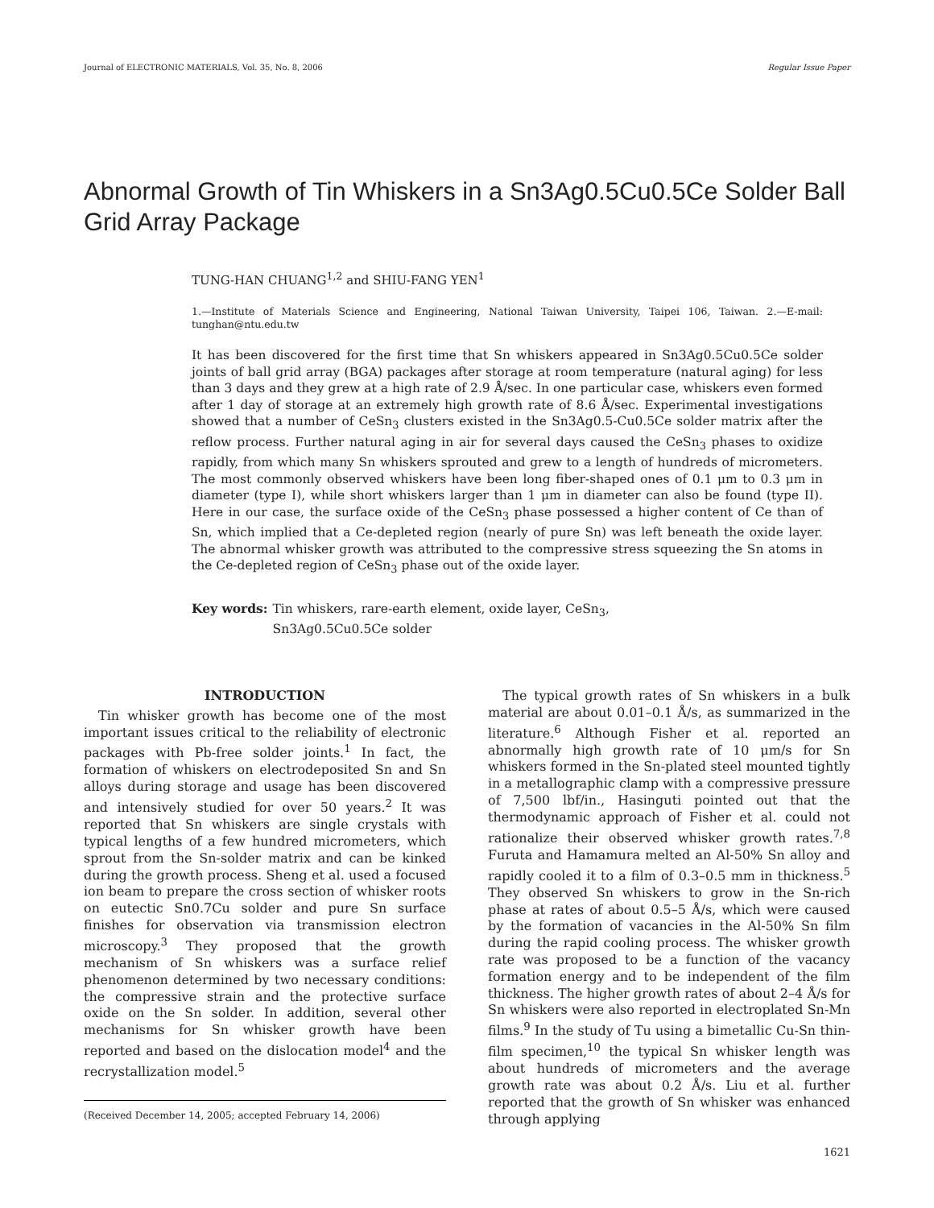Journal of ELECTRONIC MATERIALS, Vol. 35, No. 8, 2006 Regular Issue Paper
Abnormal Growth of Tin Whiskers in a Sn3Ag0.5Cu0.5Ce Solder Ball Grid Array Package
TUNG-HAN CHUANG<sup>1,2</sup> and SHIU-FANG YEN<sup>1</sup>
1.—Institute of Materials Science and Engineering, National Taiwan University, Taipei 106, Taiwan. 2.—E-mail: tunghan@ntu.edu.tw
It has been discovered for the first time that Sn whiskers appeared in Sn3Ag0.5Cu0.5Ce solder joints of ball grid array (BGA) packages after storage at room temperature (natural aging) for less than 3 days and they grew at a high rate of 2.9 Å/sec. In one particular case, whiskers even formed after 1 day of storage at an extremely high growth rate of 8.6 Å/sec. Experimental investigations showed that a number of CeSn<sub>3</sub> clusters existed in the Sn3Ag0.5-Cu0.5Ce solder matrix after the reflow process. Further natural aging in air for several days caused the CeSn<sub>3</sub> phases to oxidize rapidly, from which many Sn whiskers sprouted and grew to a length of hundreds of micrometers. The most commonly observed whiskers have been long fiber-shaped ones of 0.1 μm to 0.3 μm in diameter (type I), while short whiskers larger than 1 μm in diameter can also be found (type II). Here in our case, the surface oxide of the CeSn<sub>3</sub> phase possessed a higher content of Ce than of Sn, which implied that a Ce-depleted region (nearly of pure Sn) was left beneath the oxide layer. The abnormal whisker growth was attributed to the compressive stress squeezing the Sn atoms in the Ce-depleted region of CeSn<sub>3</sub> phase out of the oxide layer.
Key words: Tin whiskers, rare-earth element, oxide layer, CeSn<sub>3</sub>,
Sn3Ag0.5Cu0.5Ce solder
INTRODUCTION
Tin whisker growth has become one of the most important issues critical to the reliability of electronic packages with Pb-free solder joints.<sup>1</sup> In fact, the formation of whiskers on electrodeposited Sn and Sn alloys during storage and usage has been discovered and intensively studied for over 50 years.<sup>2</sup> It was reported that Sn whiskers are single crystals with typical lengths of a few hundred micrometers, which sprout from the Sn-solder matrix and can be kinked during the growth process. Sheng et al. used a focused ion beam to prepare the cross section of whisker roots on eutectic Sn0.7Cu solder and pure Sn surface finishes for observation via transmission electron microscopy.<sup>3</sup> They proposed that the growth mechanism of Sn whiskers was a surface relief phenomenon determined by two necessary conditions: the compressive strain and the protective surface oxide on the Sn solder. In addition, several other mechanisms for Sn whisker growth have been reported and based on the dislocation model<sup>4</sup> and the recrystallization model.<sup>5</sup>
(Received December 14, 2005; accepted February 14, 2006)
The typical growth rates of Sn whiskers in a bulk material are about 0.01–0.1 Å/s, as summarized in the literature.<sup>6</sup> Although Fisher et al. reported an abnormally high growth rate of 10 μm/s for Sn whiskers formed in the Sn-plated steel mounted tightly in a metallographic clamp with a compressive pressure of 7,500 lbf/in., Hasinguti pointed out that the thermodynamic approach of Fisher et al. could not rationalize their observed whisker growth rates.<sup>7,8</sup> Furuta and Hamamura melted an Al-50% Sn alloy and rapidly cooled it to a film of 0.3–0.5 mm in thickness.<sup>5</sup> They observed Sn whiskers to grow in the Sn-rich phase at rates of about 0.5–5 Å/s, which were caused by the formation of vacancies in the Al-50% Sn film during the rapid cooling process. The whisker growth rate was proposed to be a function of the vacancy formation energy and to be independent of the film thickness. The higher growth rates of about 2–4 Å/s for Sn whiskers were also reported in electroplated Sn-Mn films.<sup>9</sup> In the study of Tu using a bimetallic Cu-Sn thin-film specimen,<sup>10</sup> the typical Sn whisker length was about hundreds of micrometers and the average growth rate was about 0.2 Å/s. Liu et al. further reported that the growth of Sn whisker was enhanced through applying
1621